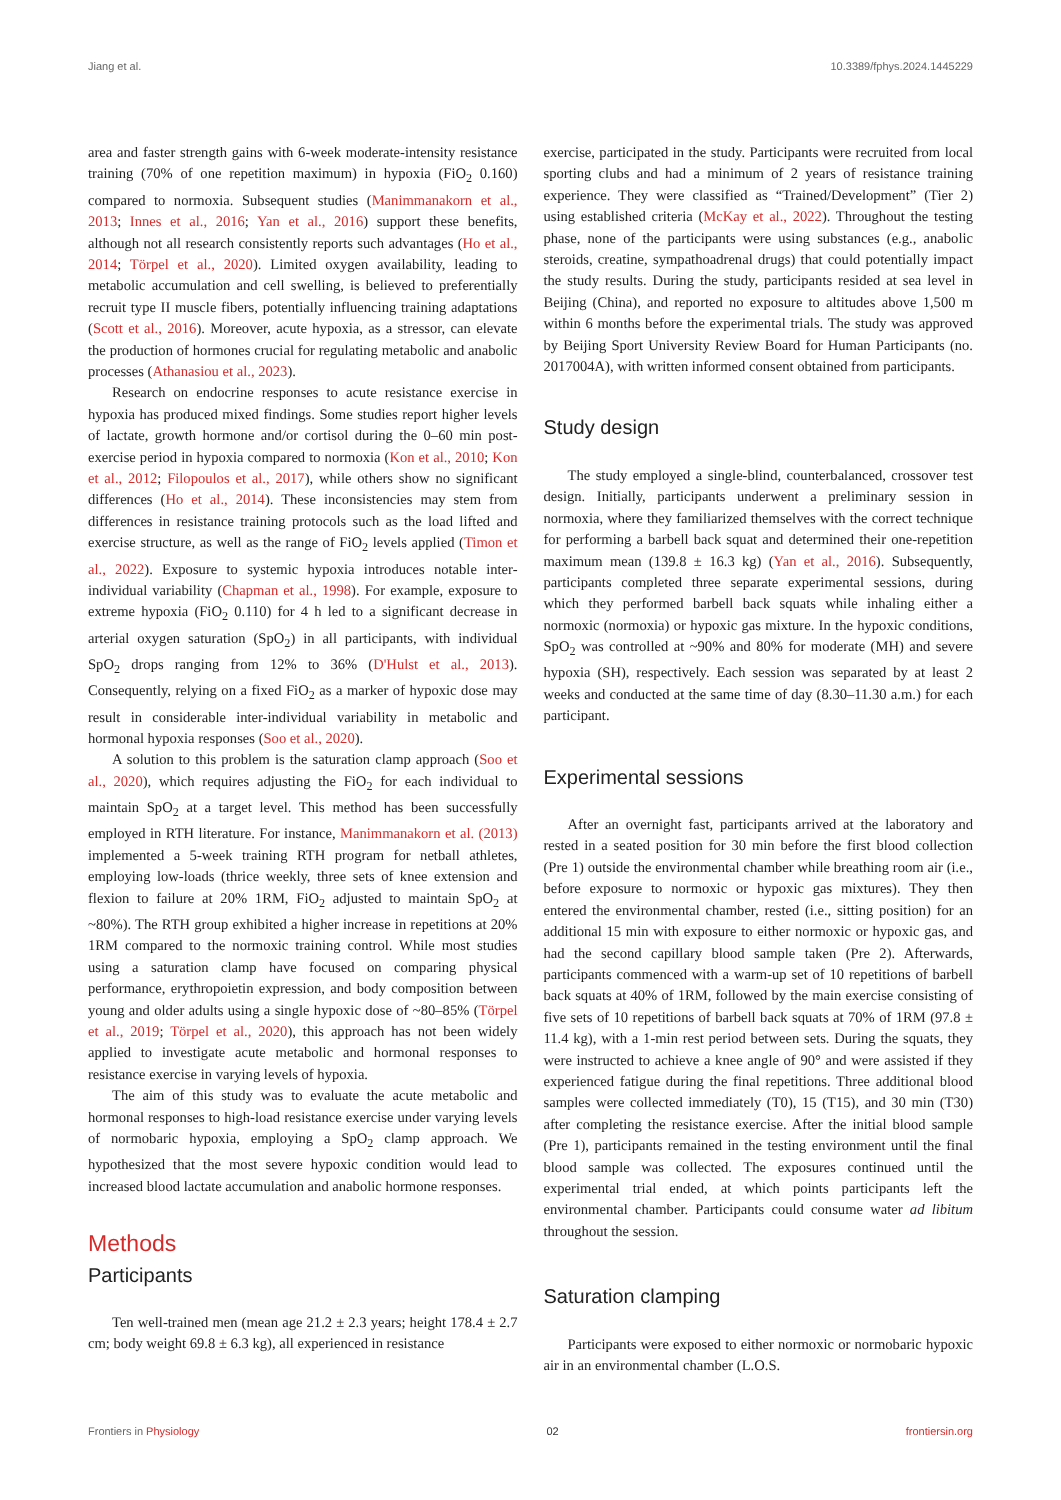Jiang et al. 10.3389/fphys.2024.1445229
area and faster strength gains with 6-week moderate-intensity resistance training (70% of one repetition maximum) in hypoxia (FiO<sub>2</sub> 0.160) compared to normoxia. Subsequent studies (Manimmanakorn et al., 2013; Innes et al., 2016; Yan et al., 2016) support these benefits, although not all research consistently reports such advantages (Ho et al., 2014; Törpel et al., 2020). Limited oxygen availability, leading to metabolic accumulation and cell swelling, is believed to preferentially recruit type II muscle fibers, potentially influencing training adaptations (Scott et al., 2016). Moreover, acute hypoxia, as a stressor, can elevate the production of hormones crucial for regulating metabolic and anabolic processes (Athanasiou et al., 2023).
Research on endocrine responses to acute resistance exercise in hypoxia has produced mixed findings. Some studies report higher levels of lactate, growth hormone and/or cortisol during the 0–60 min post-exercise period in hypoxia compared to normoxia (Kon et al., 2010; Kon et al., 2012; Filopoulos et al., 2017), while others show no significant differences (Ho et al., 2014). These inconsistencies may stem from differences in resistance training protocols such as the load lifted and exercise structure, as well as the range of FiO<sub>2</sub> levels applied (Timon et al., 2022). Exposure to systemic hypoxia introduces notable inter-individual variability (Chapman et al., 1998). For example, exposure to extreme hypoxia (FiO<sub>2</sub> 0.110) for 4 h led to a significant decrease in arterial oxygen saturation (SpO<sub>2</sub>) in all participants, with individual SpO<sub>2</sub> drops ranging from 12% to 36% (D'Hulst et al., 2013). Consequently, relying on a fixed FiO<sub>2</sub> as a marker of hypoxic dose may result in considerable inter-individual variability in metabolic and hormonal hypoxia responses (Soo et al., 2020).
A solution to this problem is the saturation clamp approach (Soo et al., 2020), which requires adjusting the FiO<sub>2</sub> for each individual to maintain SpO<sub>2</sub> at a target level. This method has been successfully employed in RTH literature. For instance, Manimmanakorn et al. (2013) implemented a 5-week training RTH program for netball athletes, employing low-loads (thrice weekly, three sets of knee extension and flexion to failure at 20% 1RM, FiO<sub>2</sub> adjusted to maintain SpO<sub>2</sub> at ~80%). The RTH group exhibited a higher increase in repetitions at 20% 1RM compared to the normoxic training control. While most studies using a saturation clamp have focused on comparing physical performance, erythropoietin expression, and body composition between young and older adults using a single hypoxic dose of ~80–85% (Törpel et al., 2019; Törpel et al., 2020), this approach has not been widely applied to investigate acute metabolic and hormonal responses to resistance exercise in varying levels of hypoxia.
The aim of this study was to evaluate the acute metabolic and hormonal responses to high-load resistance exercise under varying levels of normobaric hypoxia, employing a SpO<sub>2</sub> clamp approach. We hypothesized that the most severe hypoxic condition would lead to increased blood lactate accumulation and anabolic hormone responses.
Methods
Participants
Ten well-trained men (mean age 21.2 ± 2.3 years; height 178.4 ± 2.7 cm; body weight 69.8 ± 6.3 kg), all experienced in resistance
exercise, participated in the study. Participants were recruited from local sporting clubs and had a minimum of 2 years of resistance training experience. They were classified as “Trained/Development” (Tier 2) using established criteria (McKay et al., 2022). Throughout the testing phase, none of the participants were using substances (e.g., anabolic steroids, creatine, sympathoadrenal drugs) that could potentially impact the study results. During the study, participants resided at sea level in Beijing (China), and reported no exposure to altitudes above 1,500 m within 6 months before the experimental trials. The study was approved by Beijing Sport University Review Board for Human Participants (no. 2017004A), with written informed consent obtained from participants.
Study design
The study employed a single-blind, counterbalanced, crossover test design. Initially, participants underwent a preliminary session in normoxia, where they familiarized themselves with the correct technique for performing a barbell back squat and determined their one-repetition maximum mean (139.8 ± 16.3 kg) (Yan et al., 2016). Subsequently, participants completed three separate experimental sessions, during which they performed barbell back squats while inhaling either a normoxic (normoxia) or hypoxic gas mixture. In the hypoxic conditions, SpO<sub>2</sub> was controlled at ~90% and 80% for moderate (MH) and severe hypoxia (SH), respectively. Each session was separated by at least 2 weeks and conducted at the same time of day (8.30–11.30 a.m.) for each participant.
Experimental sessions
After an overnight fast, participants arrived at the laboratory and rested in a seated position for 30 min before the first blood collection (Pre 1) outside the environmental chamber while breathing room air (i.e., before exposure to normoxic or hypoxic gas mixtures). They then entered the environmental chamber, rested (i.e., sitting position) for an additional 15 min with exposure to either normoxic or hypoxic gas, and had the second capillary blood sample taken (Pre 2). Afterwards, participants commenced with a warm-up set of 10 repetitions of barbell back squats at 40% of 1RM, followed by the main exercise consisting of five sets of 10 repetitions of barbell back squats at 70% of 1RM (97.8 ± 11.4 kg), with a 1-min rest period between sets. During the squats, they were instructed to achieve a knee angle of 90° and were assisted if they experienced fatigue during the final repetitions. Three additional blood samples were collected immediately (T0), 15 (T15), and 30 min (T30) after completing the resistance exercise. After the initial blood sample (Pre 1), participants remained in the testing environment until the final blood sample was collected. The exposures continued until the experimental trial ended, at which points participants left the environmental chamber. Participants could consume water ad libitum throughout the session.
Saturation clamping
Participants were exposed to either normoxic or normobaric hypoxic air in an environmental chamber (L.O.S.
Frontiers in Physiology 02 frontiersin.org